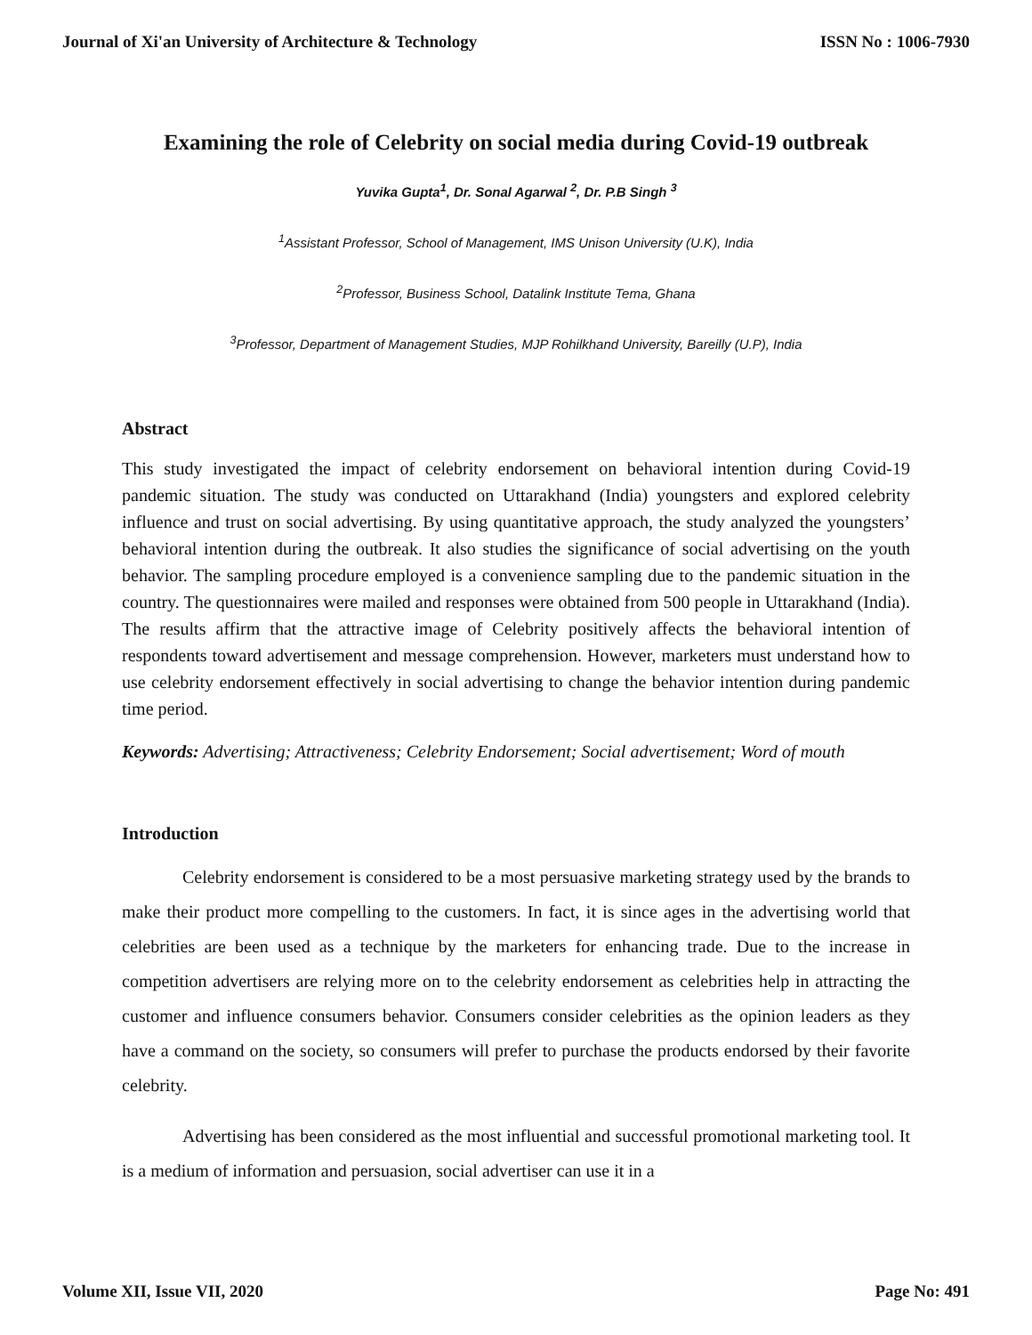Journal of Xi'an University of Architecture & Technology ISSN No : 1006-7930
Examining the role of Celebrity on social media during Covid-19 outbreak
Yuvika Gupta<sup>1</sup>, Dr. Sonal Agarwal <sup>2</sup>, Dr. P.B Singh <sup>3</sup>
<sup>1</sup> Assistant Professor, School of Management, IMS Unison University (U.K), India
<sup>2</sup> Professor, Business School, Datalink Institute Tema, Ghana
<sup>3</sup> Professor, Department of Management Studies, MJP Rohilkhand University, Bareilly (U.P), India
Abstract
This study investigated the impact of celebrity endorsement on behavioral intention during Covid-19 pandemic situation. The study was conducted on Uttarakhand (India) youngsters and explored celebrity influence and trust on social advertising. By using quantitative approach, the study analyzed the youngsters’ behavioral intention during the outbreak. It also studies the significance of social advertising on the youth behavior. The sampling procedure employed is a convenience sampling due to the pandemic situation in the country. The questionnaires were mailed and responses were obtained from 500 people in Uttarakhand (India). The results affirm that the attractive image of Celebrity positively affects the behavioral intention of respondents toward advertisement and message comprehension. However, marketers must understand how to use celebrity endorsement effectively in social advertising to change the behavior intention during pandemic time period.
Keywords: Advertising; Attractiveness; Celebrity Endorsement; Social advertisement; Word of mouth
Introduction
Celebrity endorsement is considered to be a most persuasive marketing strategy used by the brands to make their product more compelling to the customers. In fact, it is since ages in the advertising world that celebrities are been used as a technique by the marketers for enhancing trade. Due to the increase in competition advertisers are relying more on to the celebrity endorsement as celebrities help in attracting the customer and influence consumers behavior. Consumers consider celebrities as the opinion leaders as they have a command on the society, so consumers will prefer to purchase the products endorsed by their favorite celebrity.
Advertising has been considered as the most influential and successful promotional marketing tool. It is a medium of information and persuasion, social advertiser can use it in a
Volume XII, Issue VII, 2020 Page No: 491